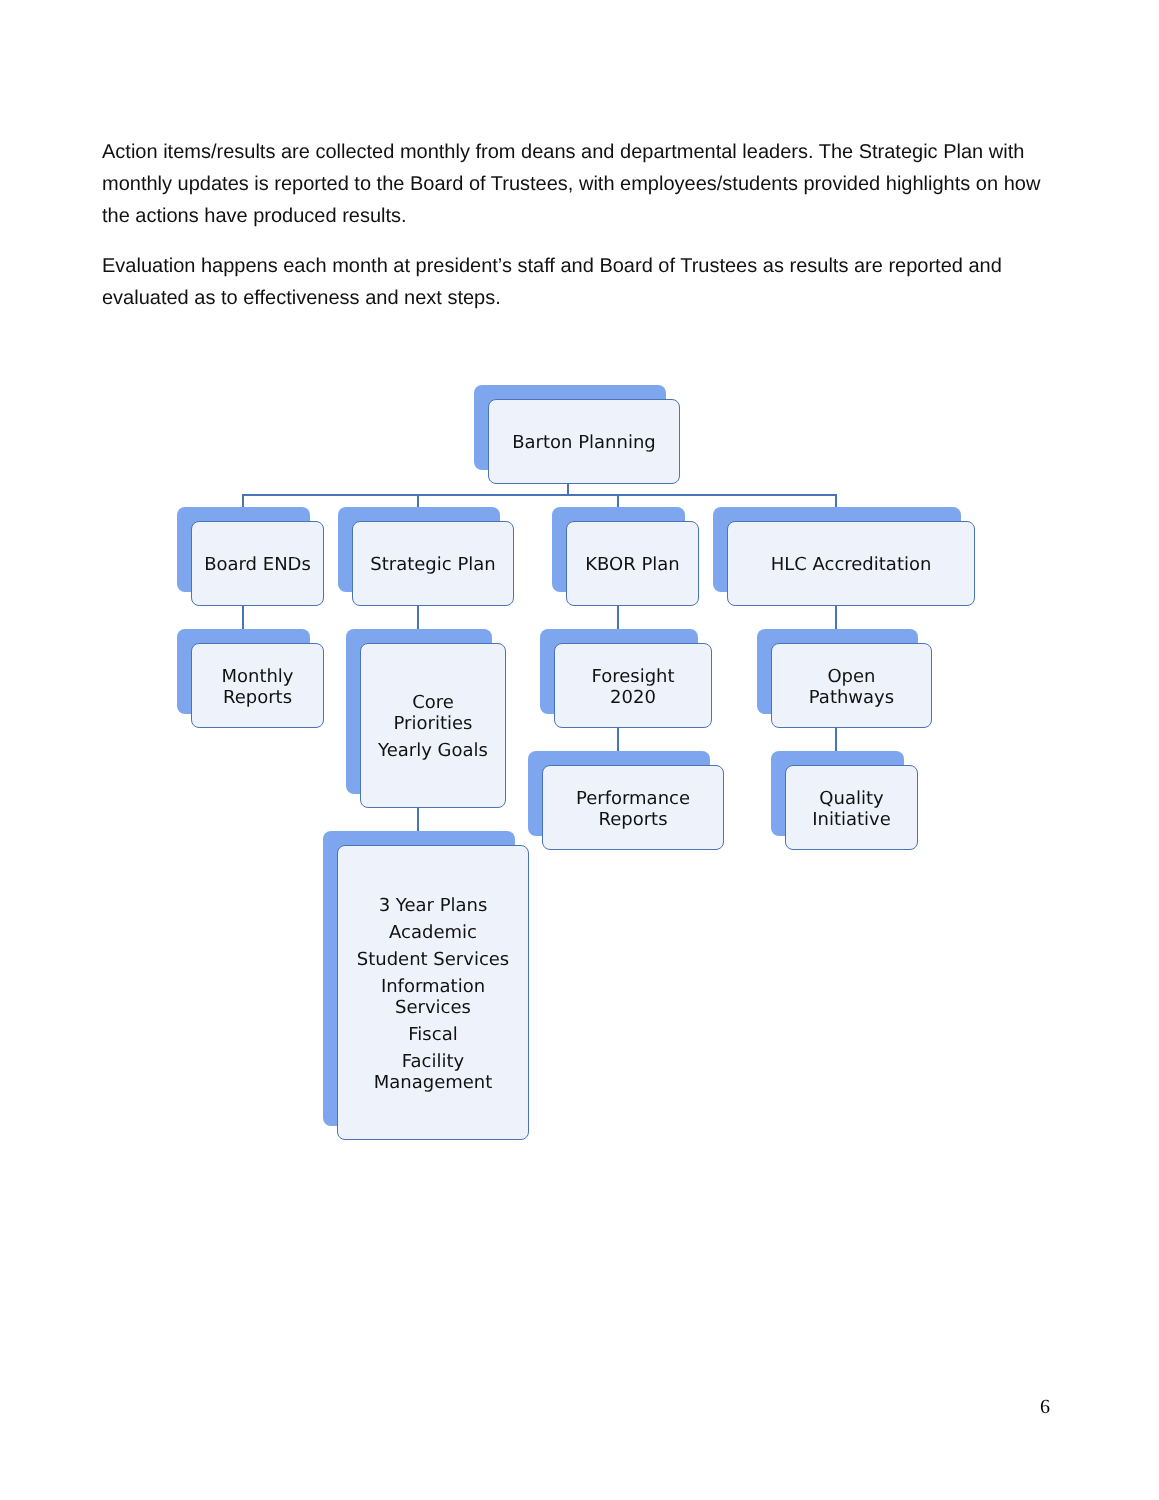Action items/results are collected monthly from deans and departmental leaders. The Strategic Plan with monthly updates is reported to the Board of Trustees, with employees/students provided highlights on how the actions have produced results.
Evaluation happens each month at president’s staff and Board of Trustees as results are reported and evaluated as to effectiveness and next steps.
Barton Planning
Board ENDs Strategic Plan KBOR Plan HLC Accreditation
Monthly
Reports
Core
Priorities
Yearly Goals
Foresight
2020
Open
Pathways
Performance
Reports
Quality
Initiative
3 Year Plans
Academic
Student Services
Information
Services
Fiscal
Facility
Management
6